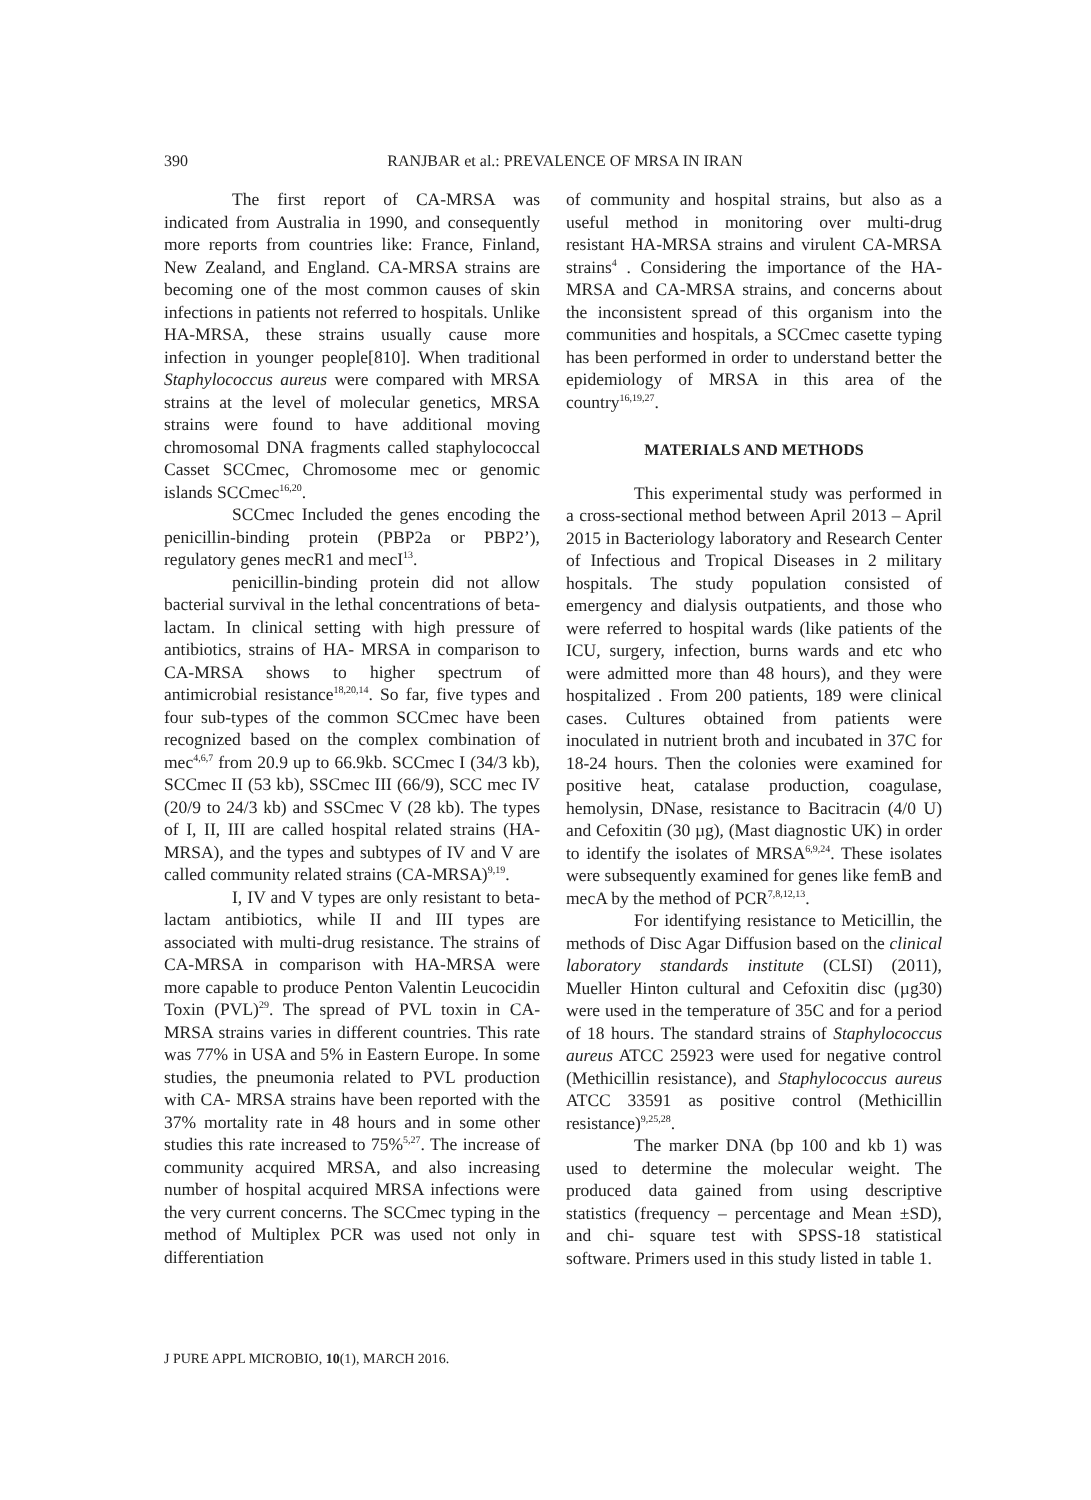390 RANJBAR et al.: PREVALENCE OF MRSA IN IRAN
The first report of CA-MRSA was indicated from Australia in 1990, and consequently more reports from countries like: France, Finland, New Zealand, and England. CA-MRSA strains are becoming one of the most common causes of skin infections in patients not referred to hospitals. Unlike HA-MRSA, these strains usually cause more infection in younger people[810]. When traditional Staphylococcus aureus were compared with MRSA strains at the level of molecular genetics, MRSA strains were found to have additional moving chromosomal DNA fragments called staphylococcal Casset SCCmec, Chromosome mec or genomic islands SCCmec<sup>16,20</sup>.
SCCmec Included the genes encoding the penicillin-binding protein (PBP2a or PBP2’), regulatory genes mecR1 and mecI<sup>13</sup>.
penicillin-binding protein did not allow bacterial survival in the lethal concentrations of beta-lactam. In clinical setting with high pressure of antibiotics, strains of HA- MRSA in comparison to CA-MRSA shows to higher spectrum of antimicrobial resistance<sup>18,20,14</sup>. So far, five types and four sub-types of the common SCCmec have been recognized based on the complex combination of mec<sup>4,6,7</sup> from 20.9 up to 66.9kb. SCCmec I (34/3 kb), SCCmec II (53 kb), SSCmec III (66/9), SCC mec IV (20/9 to 24/3 kb) and SSCmec V (28 kb). The types of I, II, III are called hospital related strains (HA-MRSA), and the types and subtypes of IV and V are called community related strains (CA-MRSA)<sup>9,19</sup>.
I, IV and V types are only resistant to beta-lactam antibiotics, while II and III types are associated with multi-drug resistance. The strains of CA-MRSA in comparison with HA-MRSA were more capable to produce Penton Valentin Leucocidin Toxin (PVL)<sup>29</sup>. The spread of PVL toxin in CA-MRSA strains varies in different countries. This rate was 77% in USA and 5% in Eastern Europe. In some studies, the pneumonia related to PVL production with CA- MRSA strains have been reported with the 37% mortality rate in 48 hours and in some other studies this rate increased to 75%<sup>5,27</sup>. The increase of community acquired MRSA, and also increasing number of hospital acquired MRSA infections were the very current concerns. The SCCmec typing in the method of Multiplex PCR was used not only in differentiation
of community and hospital strains, but also as a useful method in monitoring over multi-drug resistant HA-MRSA strains and virulent CA-MRSA strains<sup>4</sup> . Considering the importance of the HA-MRSA and CA-MRSA strains, and concerns about the inconsistent spread of this organism into the communities and hospitals, a SCCmec casette typing has been performed in order to understand better the epidemiology of MRSA in this area of the country<sup>16,19,27</sup>.
MATERIALS AND METHODS
This experimental study was performed in a cross-sectional method between April 2013 – April 2015 in Bacteriology laboratory and Research Center of Infectious and Tropical Diseases in 2 military hospitals. The study population consisted of emergency and dialysis outpatients, and those who were referred to hospital wards (like patients of the ICU, surgery, infection, burns wards and etc who were admitted more than 48 hours), and they were hospitalized . From 200 patients, 189 were clinical cases. Cultures obtained from patients were inoculated in nutrient broth and incubated in 37C for 18-24 hours. Then the colonies were examined for positive heat, catalase production, coagulase, hemolysin, DNase, resistance to Bacitracin (4/0 U) and Cefoxitin (30 µg), (Mast diagnostic UK) in order to identify the isolates of MRSA<sup>6,9,24</sup>. These isolates were subsequently examined for genes like femB and mecA by the method of PCR<sup>7,8,12,13</sup>.
For identifying resistance to Meticillin, the methods of Disc Agar Diffusion based on the clinical laboratory standards institute (CLSI) (2011), Mueller Hinton cultural and Cefoxitin disc (µg30) were used in the temperature of 35C and for a period of 18 hours. The standard strains of Staphylococcus aureus ATCC 25923 were used for negative control (Methicillin resistance), and Staphylococcus aureus ATCC 33591 as positive control (Methicillin resistance)<sup>9,25,28</sup>.
The marker DNA (bp 100 and kb 1) was used to determine the molecular weight. The produced data gained from using descriptive statistics (frequency – percentage and Mean ±SD), and chi- square test with SPSS-18 statistical software. Primers used in this study listed in table 1.
J PURE APPL MICROBIO, 10(1), MARCH 2016.